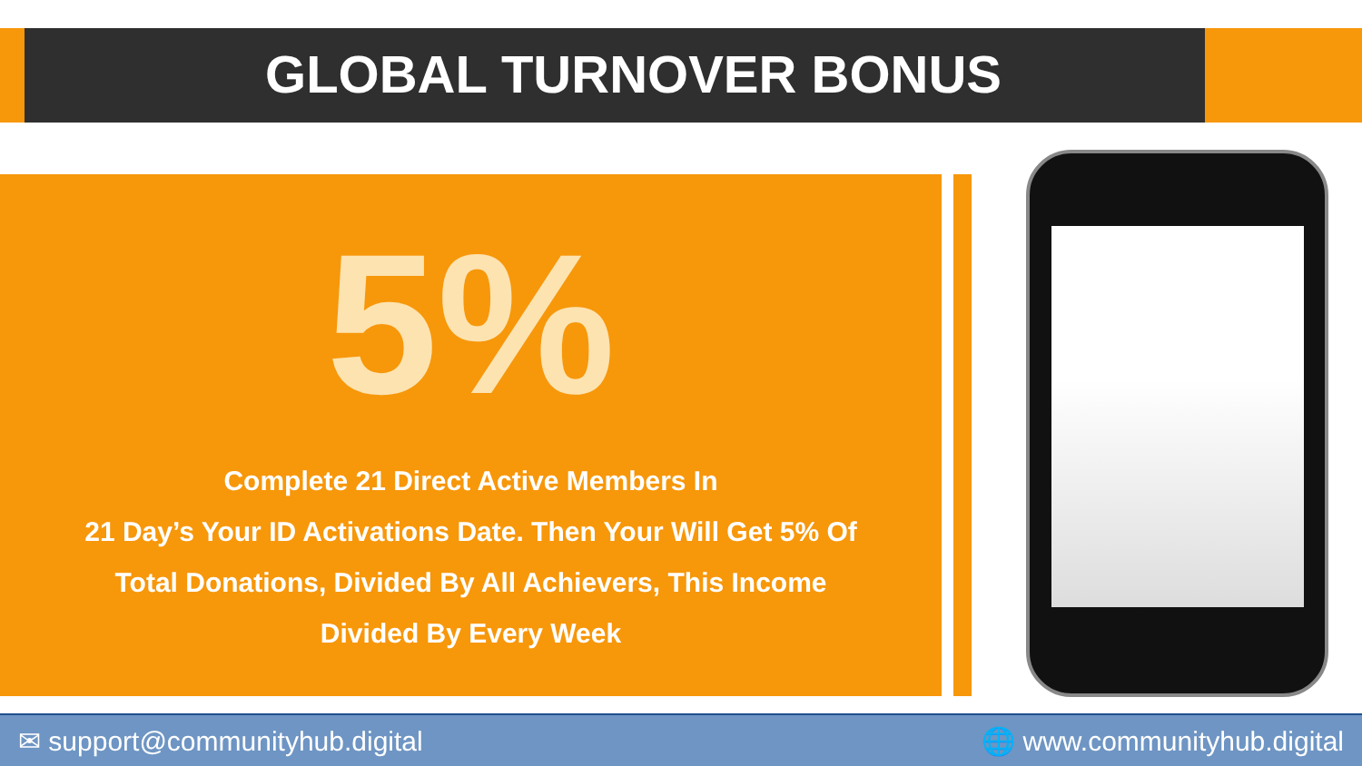GLOBAL TURNOVER BONUS
5%
Complete 21 Direct Active Members In
21 Day’s Your ID Activations Date. Then Your Will Get 5% Of
Total Donations, Divided By All Achievers, This Income
Divided By Every Week
✉ support@communityhub.digital 🌐 www.communityhub.digital